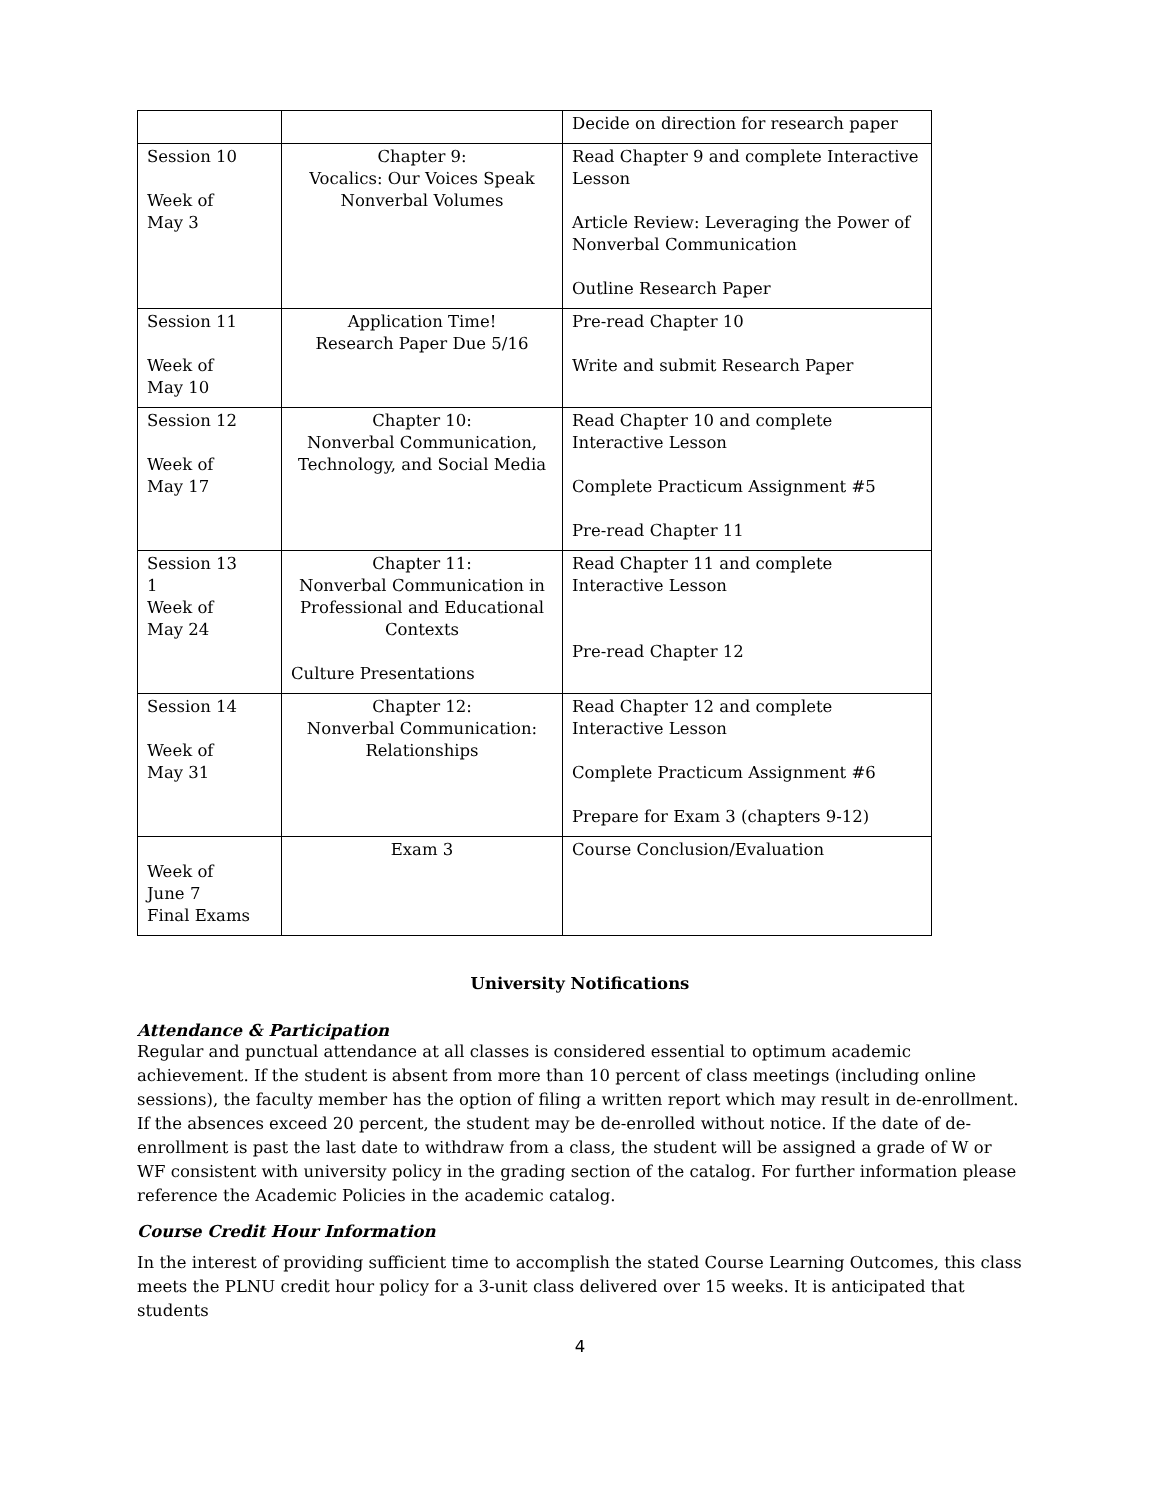| | | Decide on direction for research paper |
| Session 10 Week of May 3 | Chapter 9: Vocalics: Our Voices Speak Nonverbal Volumes | Read Chapter 9 and complete Interactive Lesson Article Review: Leveraging the Power of Nonverbal Communication Outline Research Paper |
| Session 11 Week of May 10 | Application Time! Research Paper Due 5/16 | Pre-read Chapter 10 Write and submit Research Paper |
| Session 12 Week of May 17 | Chapter 10: Nonverbal Communication, Technology, and Social Media | Read Chapter 10 and complete Interactive Lesson Complete Practicum Assignment #5 Pre-read Chapter 11 |
| Session 13 1 Week of May 24 | Chapter 11: Nonverbal Communication in Professional and Educational Contexts Culture Presentations | Read Chapter 11 and complete Interactive Lesson Pre-read Chapter 12 |
| Session 14 Week of May 31 | Chapter 12: Nonverbal Communication: Relationships | Read Chapter 12 and complete Interactive Lesson Complete Practicum Assignment #6 Prepare for Exam 3 (chapters 9-12) |
| Week of June 7 Final Exams | Exam 3 | Course Conclusion/Evaluation |
University Notifications
Attendance & Participation
Regular and punctual attendance at all classes is considered essential to optimum academic achievement. If the student is absent from more than 10 percent of class meetings (including online sessions), the faculty member has the option of filing a written report which may result in de-enrollment. If the absences exceed 20 percent, the student may be de-enrolled without notice. If the date of de-enrollment is past the last date to withdraw from a class, the student will be assigned a grade of W or WF consistent with university policy in the grading section of the catalog. For further information please reference the Academic Policies in the academic catalog.
Course Credit Hour Information
In the interest of providing sufficient time to accomplish the stated Course Learning Outcomes, this class meets the PLNU credit hour policy for a 3-unit class delivered over 15 weeks. It is anticipated that students
4